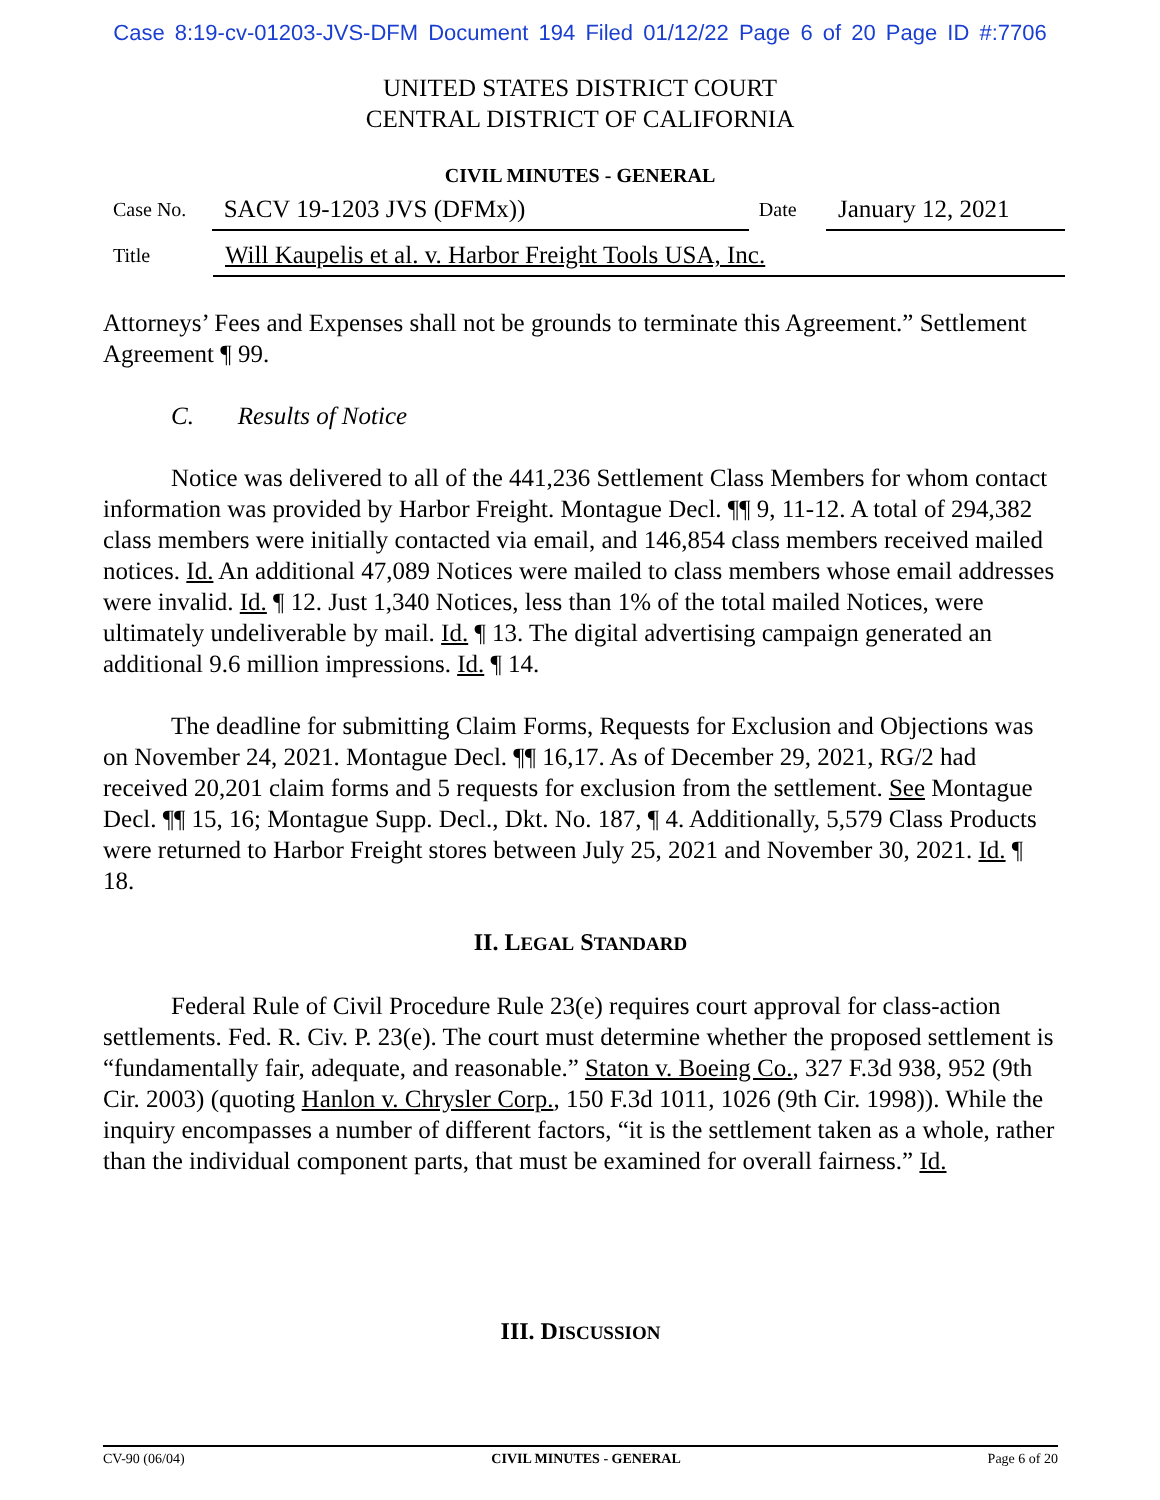Case 8:19-cv-01203-JVS-DFM Document 194 Filed 01/12/22 Page 6 of 20 Page ID #:7706
UNITED STATES DISTRICT COURT
CENTRAL DISTRICT OF CALIFORNIA
CIVIL MINUTES - GENERAL
Case No.
SACV 19-1203 JVS (DFMx))
Date
January 12, 2021
Title
Will Kaupelis et al. v. Harbor Freight Tools USA, Inc.
Attorneys’ Fees and Expenses shall not be grounds to terminate this Agreement.” Settlement Agreement ¶ 99.
C. Results of Notice
Notice was delivered to all of the 441,236 Settlement Class Members for whom contact information was provided by Harbor Freight. Montague Decl. ¶¶ 9, 11-12. A total of 294,382 class members were initially contacted via email, and 146,854 class members received mailed notices. Id. An additional 47,089 Notices were mailed to class members whose email addresses were invalid. Id. ¶ 12. Just 1,340 Notices, less than 1% of the total mailed Notices, were ultimately undeliverable by mail. Id. ¶ 13. The digital advertising campaign generated an additional 9.6 million impressions. Id. ¶ 14.
The deadline for submitting Claim Forms, Requests for Exclusion and Objections was on November 24, 2021. Montague Decl. ¶¶ 16,17. As of December 29, 2021, RG/2 had received 20,201 claim forms and 5 requests for exclusion from the settlement. See Montague Decl. ¶¶ 15, 16; Montague Supp. Decl., Dkt. No. 187, ¶ 4. Additionally, 5,579 Class Products were returned to Harbor Freight stores between July 25, 2021 and November 30, 2021. Id. ¶ 18.
II. LEGAL STANDARD
Federal Rule of Civil Procedure Rule 23(e) requires court approval for class-action settlements. Fed. R. Civ. P. 23(e). The court must determine whether the proposed settlement is “fundamentally fair, adequate, and reasonable.” Staton v. Boeing Co., 327 F.3d 938, 952 (9th Cir. 2003) (quoting Hanlon v. Chrysler Corp., 150 F.3d 1011, 1026 (9th Cir. 1998)). While the inquiry encompasses a number of different factors, “it is the settlement taken as a whole, rather than the individual component parts, that must be examined for overall fairness.” Id.
III. DISCUSSION
CV-90 (06/04) CIVIL MINUTES - GENERAL Page 6 of 20